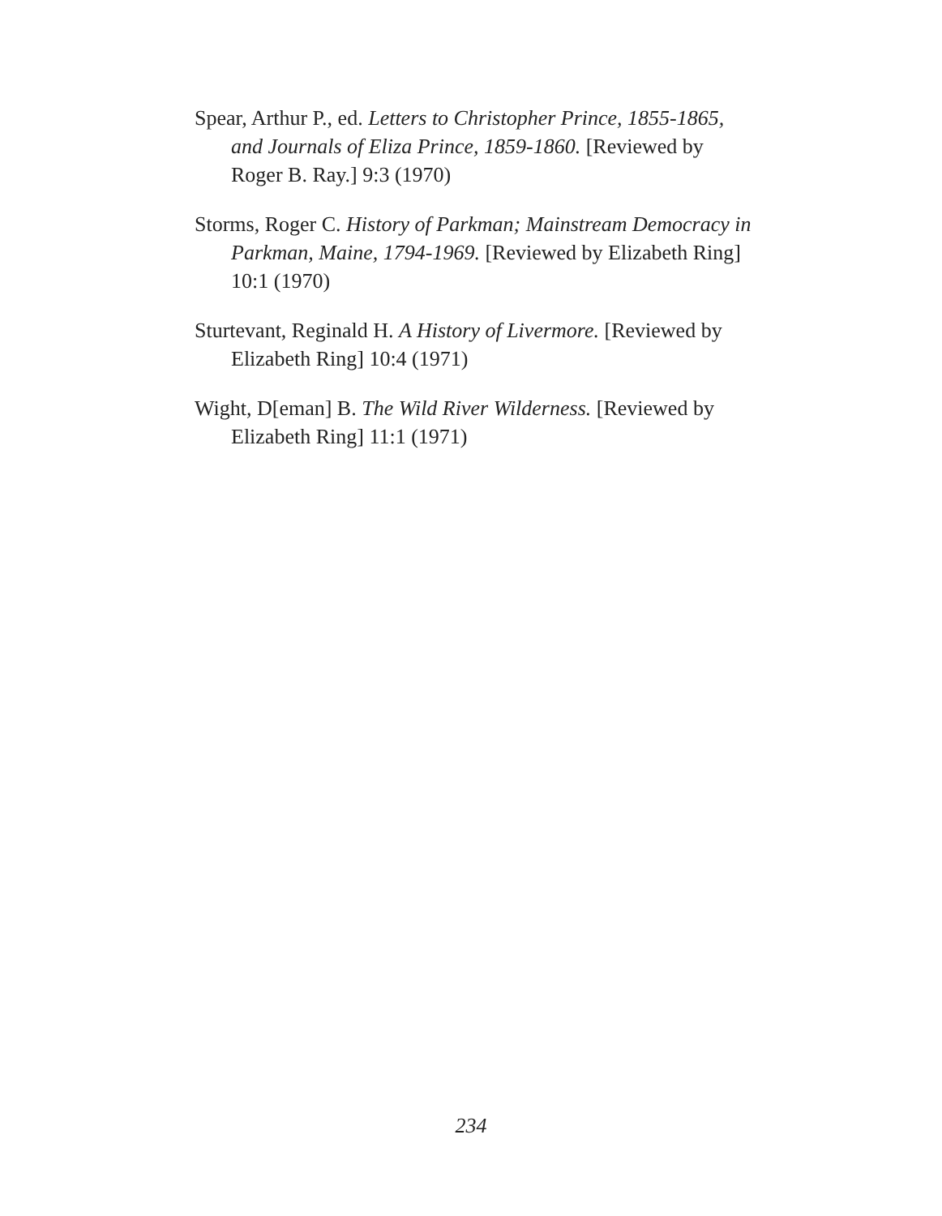Spear, Arthur P., ed. Letters to Christopher Prince, 1855-1865, and Journals of Eliza Prince, 1859-1860. [Reviewed by Roger B. Ray.] 9:3 (1970)
Storms, Roger C. History of Parkman; Mainstream Democracy in Parkman, Maine, 1794-1969. [Reviewed by Elizabeth Ring] 10:1 (1970)
Sturtevant, Reginald H. A History of Livermore. [Reviewed by Elizabeth Ring] 10:4 (1971)
Wight, D[eman] B. The Wild River Wilderness. [Reviewed by Elizabeth Ring] 11:1 (1971)
234